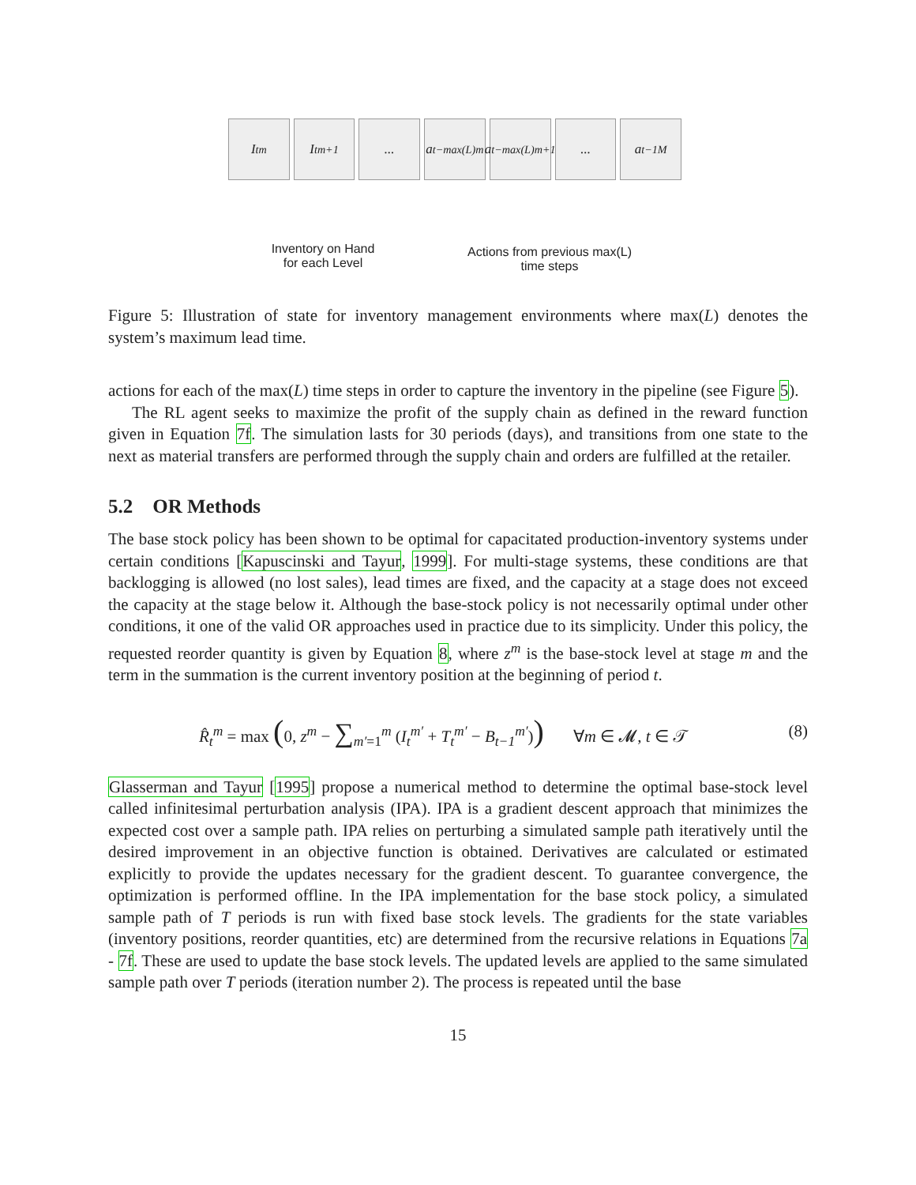I<sub>t</sub><sup>m</sup> I<sub>t</sub><sup>m+1</sup> ... a<sub>t−max(L)</sub><sup>m</sup>
a<sub>t−max(L)</sub><sup>m+1</sup>
... a<sub>t−1</sub><sup>M</sup>
Inventory on Hand
for each Level
Actions from previous max(L)
time steps
Figure 5: Illustration of state for inventory management environments where max(L) denotes the system’s maximum lead time.
actions for each of the max(L) time steps in order to capture the inventory in the pipeline (see Figure 5).
The RL agent seeks to maximize the profit of the supply chain as defined in the reward function given in Equation 7f. The simulation lasts for 30 periods (days), and transitions from one state to the next as material transfers are performed through the supply chain and orders are fulfilled at the retailer.
5.2 OR Methods
The base stock policy has been shown to be optimal for capacitated production-inventory systems under certain conditions [Kapuscinski and Tayur, 1999]. For multi-stage systems, these conditions are that backlogging is allowed (no lost sales), lead times are fixed, and the capacity at a stage does not exceed the capacity at the stage below it. Although the base-stock policy is not necessarily optimal under other conditions, it one of the valid OR approaches used in practice due to its simplicity. Under this policy, the requested reorder quantity is given by Equation 8, where z<sup>m</sup> is the base-stock level at stage m and the term in the summation is the current inventory position at the beginning of period t.
R̂<sub>t</sub><sup>m</sup> = max (0, z<sup>m</sup> − ∑<sub>m′=1</sub><sup>m</sup> (I<sub>t</sub><sup>m′</sup> + T<sub>t</sub><sup>m′</sup> − B<sub>t−1</sub><sup>m′</sup>)) ∀m ∈ 𝓜, t ∈ 𝒯 (8)
Glasserman and Tayur [1995] propose a numerical method to determine the optimal base-stock level called infinitesimal perturbation analysis (IPA). IPA is a gradient descent approach that minimizes the expected cost over a sample path. IPA relies on perturbing a simulated sample path iteratively until the desired improvement in an objective function is obtained. Derivatives are calculated or estimated explicitly to provide the updates necessary for the gradient descent. To guarantee convergence, the optimization is performed offline. In the IPA implementation for the base stock policy, a simulated sample path of T periods is run with fixed base stock levels. The gradients for the state variables (inventory positions, reorder quantities, etc) are determined from the recursive relations in Equations 7a - 7f. These are used to update the base stock levels. The updated levels are applied to the same simulated sample path over T periods (iteration number 2). The process is repeated until the base
15